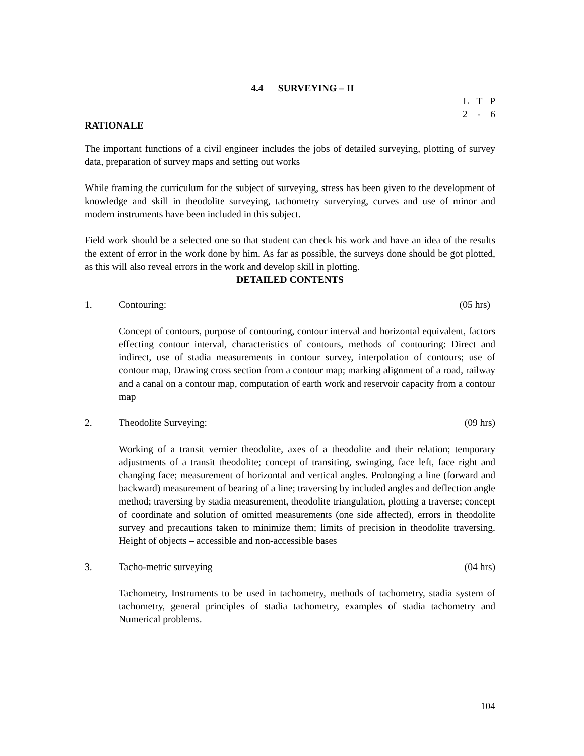4.4 SURVEYING – II
L T P
2 - 6
RATIONALE
The important functions of a civil engineer includes the jobs of detailed surveying, plotting of survey data, preparation of survey maps and setting out works
While framing the curriculum for the subject of surveying, stress has been given to the development of knowledge and skill in theodolite surveying, tachometry surverying, curves and use of minor and modern instruments have been included in this subject.
Field work should be a selected one so that student can check his work and have an idea of the results the extent of error in the work done by him. As far as possible, the surveys done should be got plotted, as this will also reveal errors in the work and develop skill in plotting.
DETAILED CONTENTS
1. Contouring: (05 hrs)
Concept of contours, purpose of contouring, contour interval and horizontal equivalent, factors effecting contour interval, characteristics of contours, methods of contouring: Direct and indirect, use of stadia measurements in contour survey, interpolation of contours; use of contour map, Drawing cross section from a contour map; marking alignment of a road, railway and a canal on a contour map, computation of earth work and reservoir capacity from a contour map
2. Theodolite Surveying: (09 hrs)
Working of a transit vernier theodolite, axes of a theodolite and their relation; temporary adjustments of a transit theodolite; concept of transiting, swinging, face left, face right and changing face; measurement of horizontal and vertical angles. Prolonging a line (forward and backward) measurement of bearing of a line; traversing by included angles and deflection angle method; traversing by stadia measurement, theodolite triangulation, plotting a traverse; concept of coordinate and solution of omitted measurements (one side affected), errors in theodolite survey and precautions taken to minimize them; limits of precision in theodolite traversing. Height of objects – accessible and non-accessible bases
3. Tacho-metric surveying (04 hrs)
Tachometry, Instruments to be used in tachometry, methods of tachometry, stadia system of tachometry, general principles of stadia tachometry, examples of stadia tachometry and Numerical problems.
104